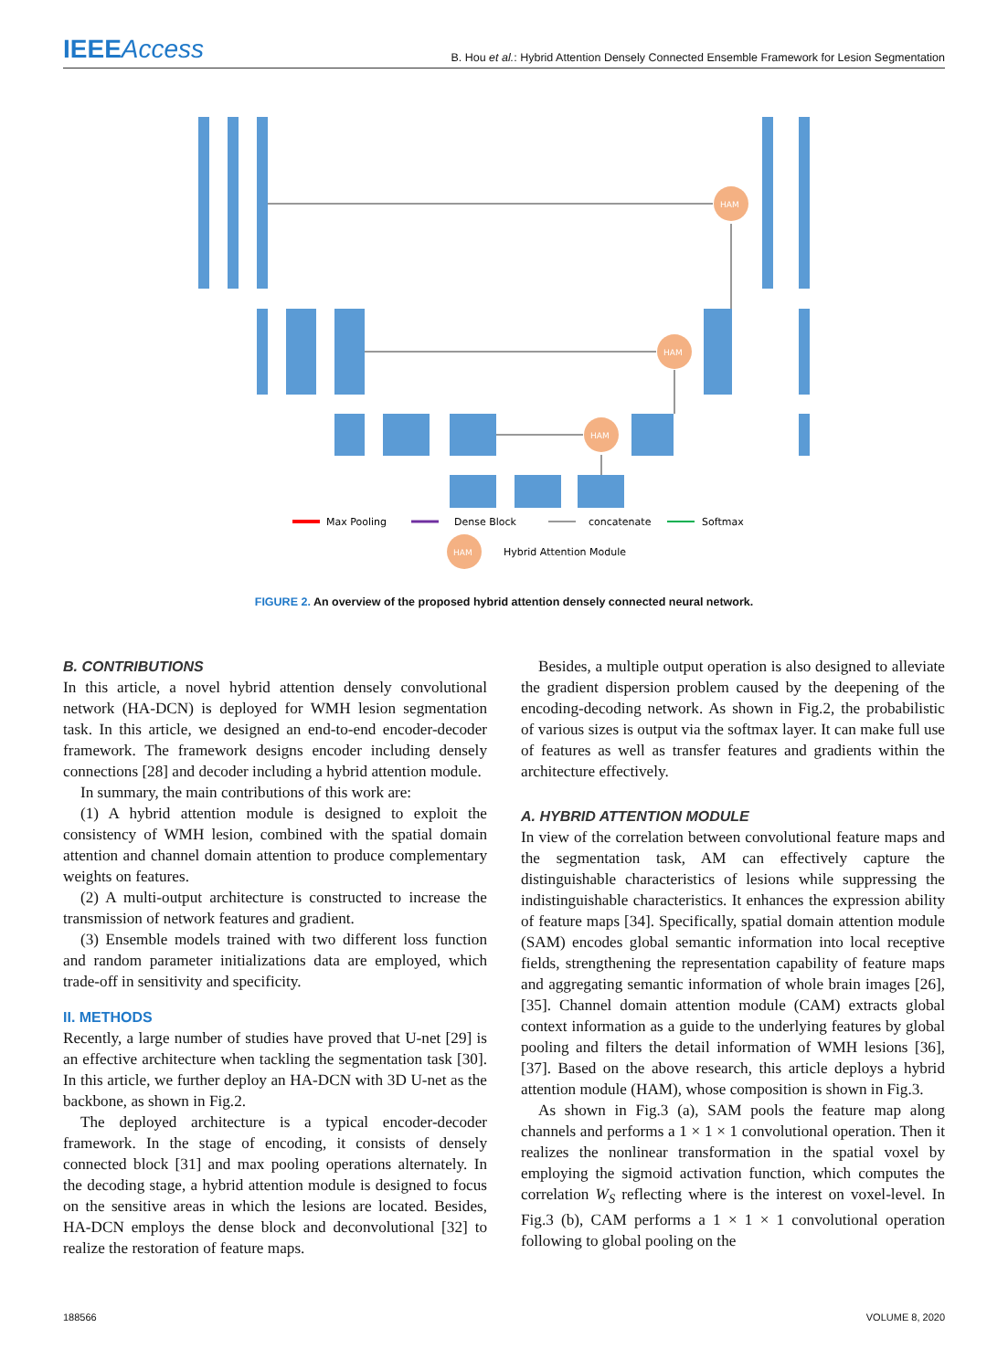IEEEAccess
B. Hou et al.: Hybrid Attention Densely Connected Ensemble Framework for Lesion Segmentation
HAM
HAM
HAM
HAM
Max Pooling
Dense Block
concatenate
Softmax
Hybrid Attention Module
FIGURE 2. An overview of the proposed hybrid attention densely connected neural network.
B. CONTRIBUTIONS
In this article, a novel hybrid attention densely convolutional network (HA-DCN) is deployed for WMH lesion segmentation task. In this article, we designed an end-to-end encoder-decoder framework. The framework designs encoder including densely connections [28] and decoder including a hybrid attention module.
In summary, the main contributions of this work are:
(1) A hybrid attention module is designed to exploit the consistency of WMH lesion, combined with the spatial domain attention and channel domain attention to produce complementary weights on features.
(2) A multi-output architecture is constructed to increase the transmission of network features and gradient.
(3) Ensemble models trained with two different loss function and random parameter initializations data are employed, which trade-off in sensitivity and specificity.
II. METHODS
Recently, a large number of studies have proved that U-net [29] is an effective architecture when tackling the segmentation task [30]. In this article, we further deploy an HA-DCN with 3D U-net as the backbone, as shown in Fig.2.
The deployed architecture is a typical encoder-decoder framework. In the stage of encoding, it consists of densely connected block [31] and max pooling operations alternately. In the decoding stage, a hybrid attention module is designed to focus on the sensitive areas in which the lesions are located. Besides, HA-DCN employs the dense block and deconvolutional [32] to realize the restoration of feature maps.
Besides, a multiple output operation is also designed to alleviate the gradient dispersion problem caused by the deepening of the encoding-decoding network. As shown in Fig.2, the probabilistic of various sizes is output via the softmax layer. It can make full use of features as well as transfer features and gradients within the architecture effectively.
A. HYBRID ATTENTION MODULE
In view of the correlation between convolutional feature maps and the segmentation task, AM can effectively capture the distinguishable characteristics of lesions while suppressing the indistinguishable characteristics. It enhances the expression ability of feature maps [34]. Specifically, spatial domain attention module (SAM) encodes global semantic information into local receptive fields, strengthening the representation capability of feature maps and aggregating semantic information of whole brain images [26], [35]. Channel domain attention module (CAM) extracts global context information as a guide to the underlying features by global pooling and filters the detail information of WMH lesions [36], [37]. Based on the above research, this article deploys a hybrid attention module (HAM), whose composition is shown in Fig.3.
As shown in Fig.3 (a), SAM pools the feature map along channels and performs a 1 × 1 × 1 convolutional operation. Then it realizes the nonlinear transformation in the spatial voxel by employing the sigmoid activation function, which computes the correlation W<sub>S</sub> reflecting where is the interest on voxel-level. In Fig.3 (b), CAM performs a 1 × 1 × 1 convolutional operation following to global pooling on the
188566 VOLUME 8, 2020